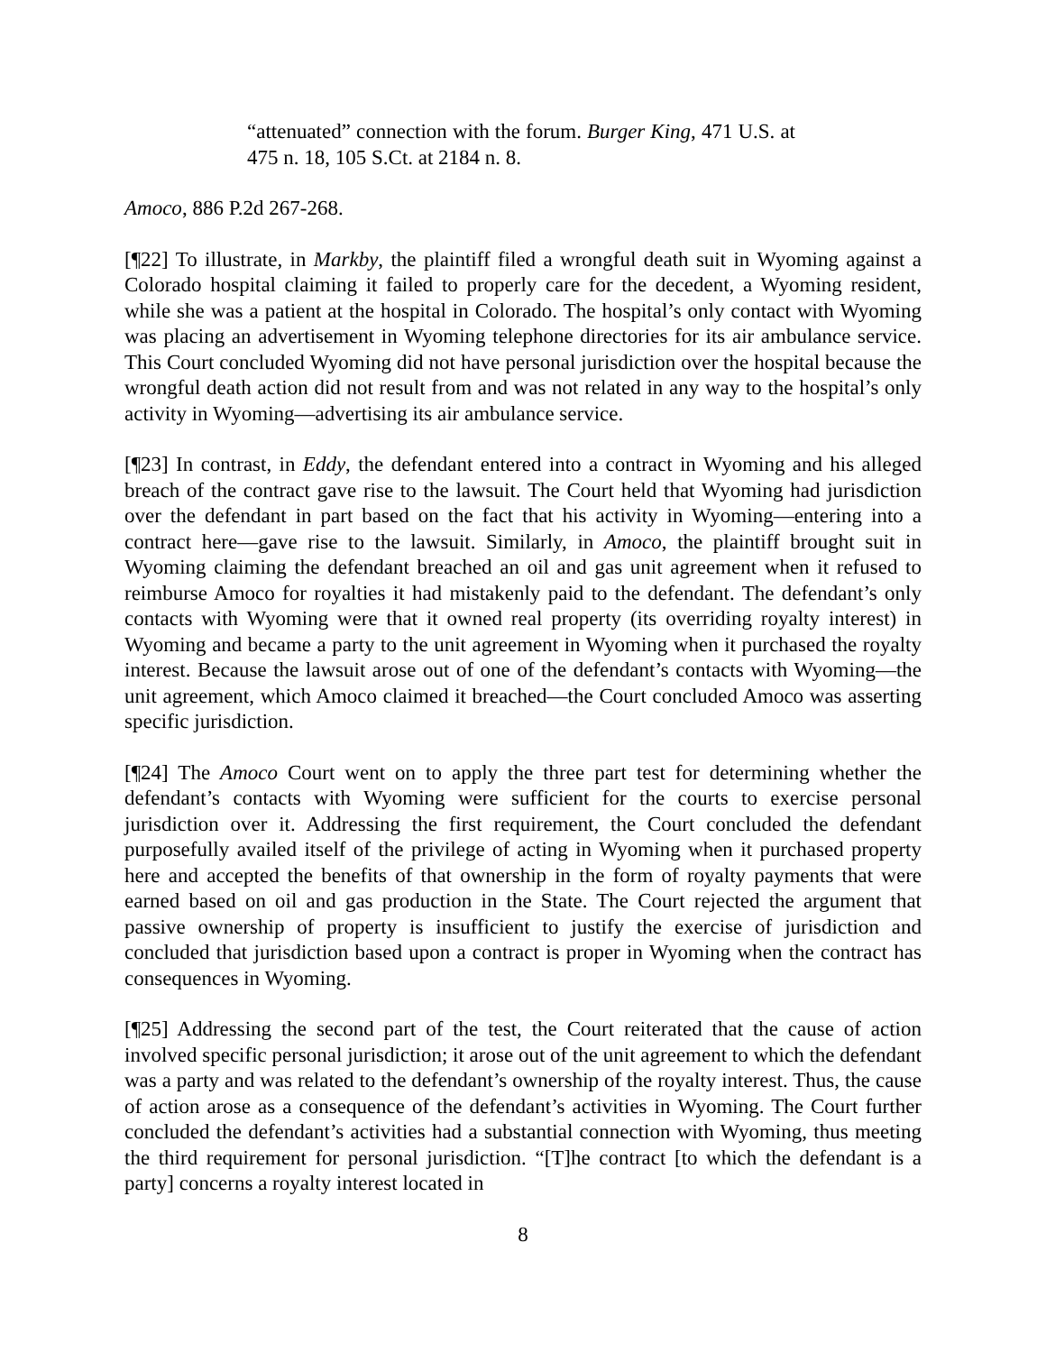“attenuated” connection with the forum. Burger King, 471 U.S. at 475 n. 18, 105 S.Ct. at 2184 n. 8.
Amoco, 886 P.2d 267-268.
[¶22] To illustrate, in Markby, the plaintiff filed a wrongful death suit in Wyoming against a Colorado hospital claiming it failed to properly care for the decedent, a Wyoming resident, while she was a patient at the hospital in Colorado. The hospital’s only contact with Wyoming was placing an advertisement in Wyoming telephone directories for its air ambulance service. This Court concluded Wyoming did not have personal jurisdiction over the hospital because the wrongful death action did not result from and was not related in any way to the hospital’s only activity in Wyoming—advertising its air ambulance service.
[¶23] In contrast, in Eddy, the defendant entered into a contract in Wyoming and his alleged breach of the contract gave rise to the lawsuit. The Court held that Wyoming had jurisdiction over the defendant in part based on the fact that his activity in Wyoming—entering into a contract here—gave rise to the lawsuit. Similarly, in Amoco, the plaintiff brought suit in Wyoming claiming the defendant breached an oil and gas unit agreement when it refused to reimburse Amoco for royalties it had mistakenly paid to the defendant. The defendant’s only contacts with Wyoming were that it owned real property (its overriding royalty interest) in Wyoming and became a party to the unit agreement in Wyoming when it purchased the royalty interest. Because the lawsuit arose out of one of the defendant’s contacts with Wyoming—the unit agreement, which Amoco claimed it breached—the Court concluded Amoco was asserting specific jurisdiction.
[¶24] The Amoco Court went on to apply the three part test for determining whether the defendant’s contacts with Wyoming were sufficient for the courts to exercise personal jurisdiction over it. Addressing the first requirement, the Court concluded the defendant purposefully availed itself of the privilege of acting in Wyoming when it purchased property here and accepted the benefits of that ownership in the form of royalty payments that were earned based on oil and gas production in the State. The Court rejected the argument that passive ownership of property is insufficient to justify the exercise of jurisdiction and concluded that jurisdiction based upon a contract is proper in Wyoming when the contract has consequences in Wyoming.
[¶25] Addressing the second part of the test, the Court reiterated that the cause of action involved specific personal jurisdiction; it arose out of the unit agreement to which the defendant was a party and was related to the defendant’s ownership of the royalty interest. Thus, the cause of action arose as a consequence of the defendant’s activities in Wyoming. The Court further concluded the defendant’s activities had a substantial connection with Wyoming, thus meeting the third requirement for personal jurisdiction. “[T]he contract [to which the defendant is a party] concerns a royalty interest located in
8